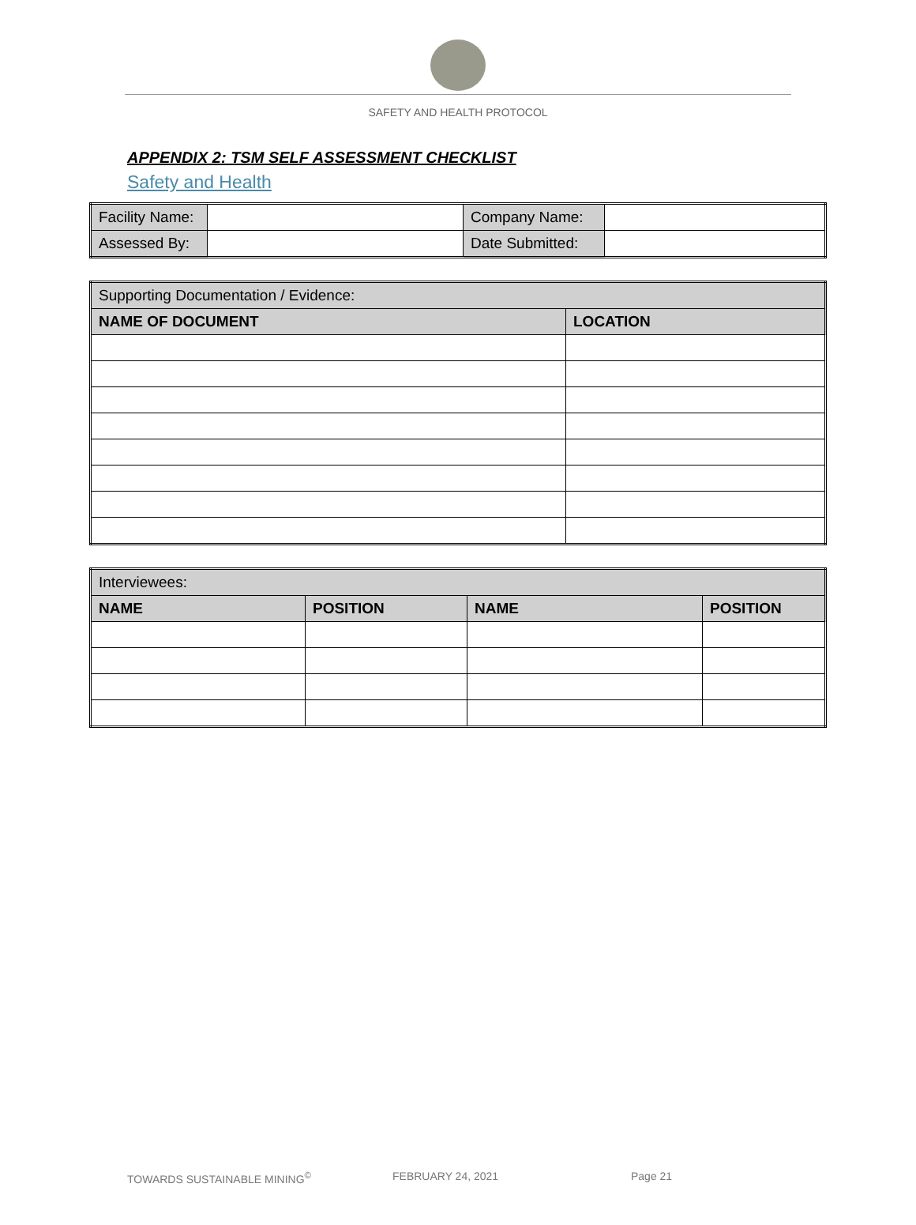SAFETY AND HEALTH PROTOCOL
APPENDIX 2: TSM SELF ASSESSMENT CHECKLIST
Safety and Health
| Facility Name: | | Company Name: | |
| Assessed By: | | Date Submitted: | |
| Supporting Documentation / Evidence: | |
| NAME OF DOCUMENT | LOCATION |
| Interviewees: | | | |
| NAME | POSITION | NAME | POSITION |
TOWARDS SUSTAINABLE MINING<sup>©</sup> FEBRUARY 24, 2021 Page 21